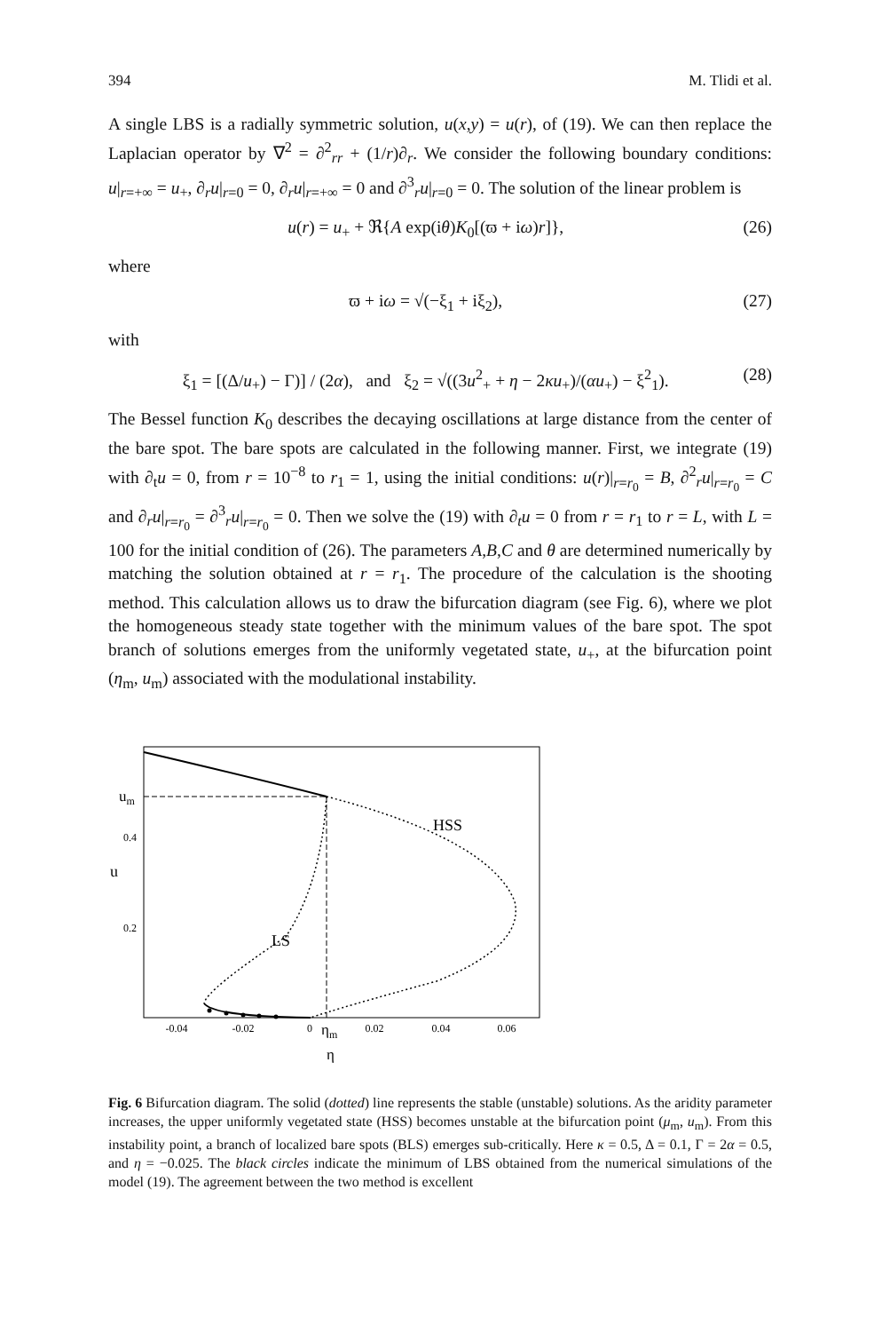394 M. Tlidi et al.
A single LBS is a radially symmetric solution, u(x,y) = u(r), of (19). We can then replace the Laplacian operator by ∇<sup>2</sup> = ∂<sup>2</sup><sub>rr</sub> + (1/r)∂<sub>r</sub>. We consider the following boundary conditions: u|<sub>r=+∞</sub> = u<sub>+</sub>, ∂<sub>r</sub>u|<sub>r=0</sub> = 0, ∂<sub>r</sub>u|<sub>r=+∞</sub> = 0 and ∂<sup>3</sup><sub>r</sub>u|<sub>r=0</sub> = 0. The solution of the linear problem is
u(r) = u<sub>+</sub> + ℜ{A exp(iθ)K<sub>0</sub>[(ϖ + iω)r]}, (26)
where
ϖ + iω = √(−ξ<sub>1</sub> + iξ<sub>2</sub>), (27)
with
ξ<sub>1</sub> = [(Δ/u<sub>+</sub>) − Γ)] / (2α), and ξ<sub>2</sub> = √((3u<sup>2</sup><sub>+</sub> + η − 2κu<sub>+</sub>)/(αu<sub>+</sub>) − ξ<sup>2</sup><sub>1</sub>). (28)
The Bessel function K<sub>0</sub> describes the decaying oscillations at large distance from the center of the bare spot. The bare spots are calculated in the following manner. First, we integrate (19) with ∂<sub>t</sub>u = 0, from r = 10<sup>−8</sup> to r<sub>1</sub> = 1, using the initial conditions: u(r)|<sub>r=r<sub>0</sub></sub> = B, ∂<sup>2</sup><sub>r</sub>u|<sub>r=r<sub>0</sub></sub> = C and ∂<sub>r</sub>u|<sub>r=r<sub>0</sub></sub> = ∂<sup>3</sup><sub>r</sub>u|<sub>r=r<sub>0</sub></sub> = 0. Then we solve the (19) with ∂<sub>t</sub>u = 0 from r = r<sub>1</sub> to r = L, with L = 100 for the initial condition of (26). The parameters A,B,C and θ are determined numerically by matching the solution obtained at r = r<sub>1</sub>. The procedure of the calculation is the shooting method. This calculation allows us to draw the bifurcation diagram (see Fig. 6), where we plot the homogeneous steady state together with the minimum values of the bare spot. The spot branch of solutions emerges from the uniformly vegetated state, u<sub>+</sub>, at the bifurcation point (η<sub>m</sub>, u<sub>m</sub>) associated with the modulational instability.
-0.04
-0.02
0
0.02
0.04
0.06
0.4
0.2
um
u
ηm
η
HSS
LS
Fig. 6 Bifurcation diagram. The solid (dotted) line represents the stable (unstable) solutions. As the aridity parameter increases, the upper uniformly vegetated state (HSS) becomes unstable at the bifurcation point (μ<sub>m</sub>, u<sub>m</sub>). From this instability point, a branch of localized bare spots (BLS) emerges sub-critically. Here κ = 0.5, Δ = 0.1, Γ = 2α = 0.5, and η = −0.025. The black circles indicate the minimum of LBS obtained from the numerical simulations of the model (19). The agreement between the two method is excellent